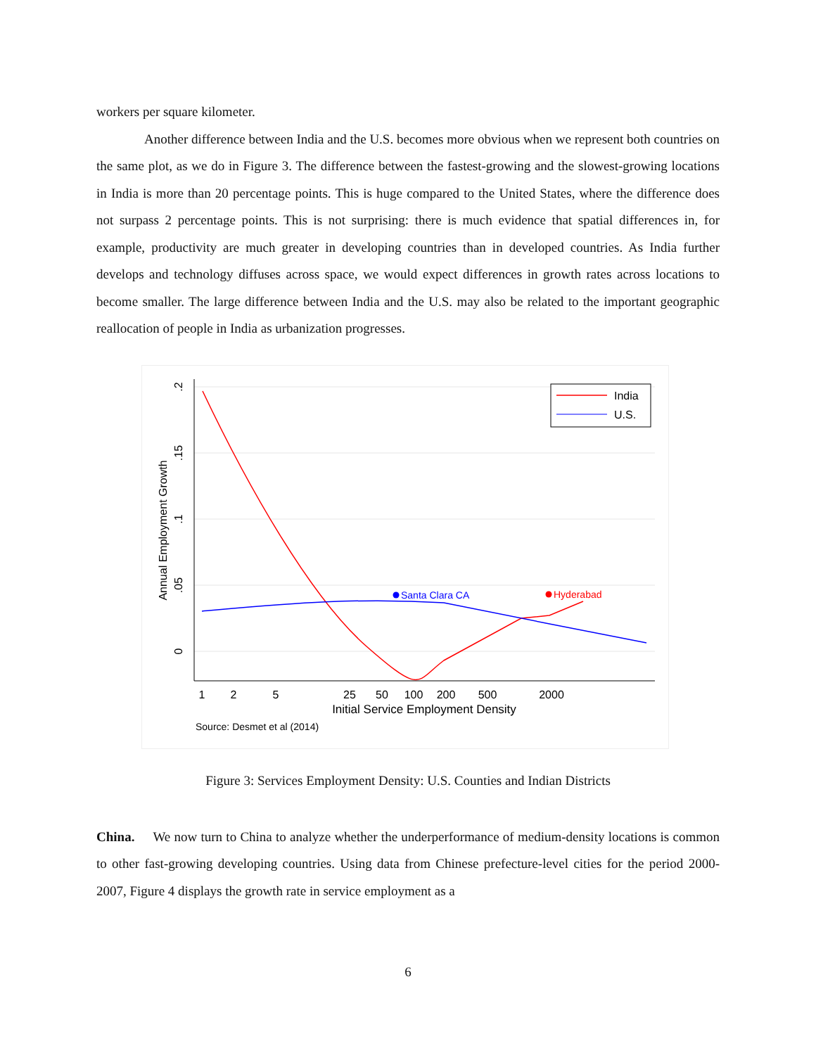workers per square kilometer.
Another difference between India and the U.S. becomes more obvious when we represent both countries on the same plot, as we do in Figure 3. The difference between the fastest-growing and the slowest-growing locations in India is more than 20 percentage points. This is huge compared to the United States, where the difference does not surpass 2 percentage points. This is not surprising: there is much evidence that spatial differences in, for example, productivity are much greater in developing countries than in developed countries. As India further develops and technology diffuses across space, we would expect differences in growth rates across locations to become smaller. The large difference between India and the U.S. may also be related to the important geographic reallocation of people in India as urbanization progresses.
.2
.15
.1
.05
0
Annual Employment Growth
1
2
5
25
50
100
200
500
2000
Initial Service Employment Density
Source: Desmet et al (2014)
Santa Clara CA
Hyderabad
India
U.S.
Figure 3: Services Employment Density: U.S. Counties and Indian Districts
China. We now turn to China to analyze whether the underperformance of medium-density locations is common to other fast-growing developing countries. Using data from Chinese prefecture-level cities for the period 2000-2007, Figure 4 displays the growth rate in service employment as a
6